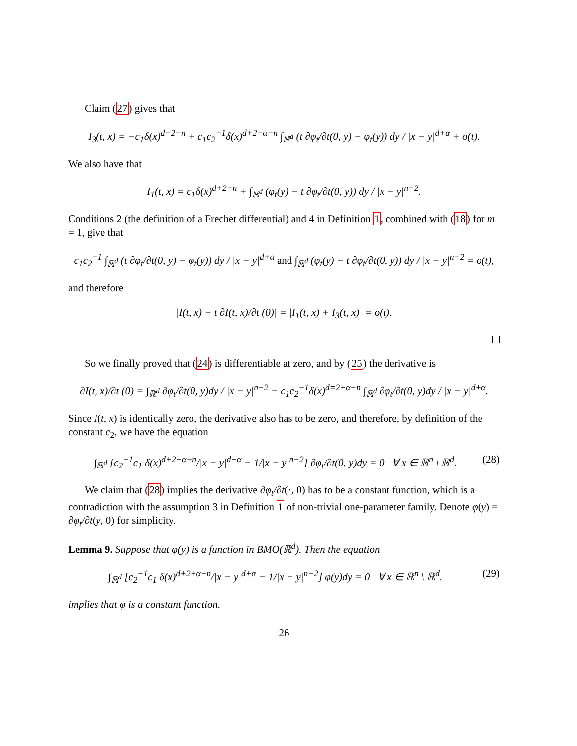Claim (27) gives that
I<sub>3</sub>(t, x) = −c<sub>1</sub>δ(x)<sup>d+2−n</sup> + c<sub>1</sub>c<sub>2</sub><sup>−1</sup>δ(x)<sup>d+2+α−n</sup> ∫<sub>ℝ<sup>d</sup></sub> (t ∂φ<sub>t</sub>/∂t(0, y) − φ<sub>t</sub>(y)) dy / |x − y|<sup>d+α</sup> + o(t).
We also have that
I<sub>1</sub>(t, x) = c<sub>1</sub>δ(x)<sup>d+2−n</sup> + ∫<sub>ℝ<sup>d</sup></sub> (φ<sub>t</sub>(y) − t ∂φ<sub>t</sub>/∂t(0, y)) dy / |x − y|<sup>n−2</sup>.
Conditions 2 (the definition of a Frechet differential) and 4 in Definition 1, combined with (18) for m = 1, give that
c<sub>1</sub>c<sub>2</sub><sup>−1</sup> ∫<sub>ℝ<sup>d</sup></sub> (t ∂φ<sub>t</sub>/∂t(0, y) − φ<sub>t</sub>(y)) dy / |x − y|<sup>d+α</sup> and ∫<sub>ℝ<sup>d</sup></sub> (φ<sub>t</sub>(y) − t ∂φ<sub>t</sub>/∂t(0, y)) dy / |x − y|<sup>n−2</sup> = o(t),
and therefore
|I(t, x) − t ∂I(t, x)/∂t (0)| = |I<sub>1</sub>(t, x) + I<sub>3</sub>(t, x)| = o(t).
So we finally proved that (24) is differentiable at zero, and by (25) the derivative is
∂I(t, x)/∂t (0) = ∫<sub>ℝ<sup>d</sup></sub> ∂φ<sub>t</sub>/∂t(0, y)dy / |x − y|<sup>n−2</sup> − c<sub>1</sub>c<sub>2</sub><sup>−1</sup>δ(x)<sup>d=2+α−n</sup> ∫<sub>ℝ<sup>d</sup></sub> ∂φ<sub>t</sub>/∂t(0, y)dy / |x − y|<sup>d+α</sup>.
Since I(t, x) is identically zero, the derivative also has to be zero, and therefore, by definition of the constant c<sub>2</sub>, we have the equation
∫<sub>ℝ<sup>d</sup></sub> [c<sub>2</sub><sup>−1</sup>c<sub>1</sub> δ(x)<sup>d+2+α−n</sup>/|x − y|<sup>d+α</sup> − 1/|x − y|<sup>n−2</sup>] ∂φ<sub>t</sub>/∂t(0, y)dy = 0 ∀ x ∈ ℝ<sup>n</sup> \ ℝ<sup>d</sup>. (28)
We claim that (28) implies the derivative ∂φ<sub>t</sub>/∂t(·, 0) has to be a constant function, which is a contradiction with the assumption 3 in Definition 1 of non-trivial one-parameter family. Denote φ(y) = ∂φ<sub>t</sub>/∂t(y, 0) for simplicity.
Lemma 9. Suppose that φ(y) is a function in BMO(ℝ<sup>d</sup>). Then the equation
∫<sub>ℝ<sup>d</sup></sub> [c<sub>2</sub><sup>−1</sup>c<sub>1</sub> δ(x)<sup>d+2+α−n</sup>/|x − y|<sup>d+α</sup> − 1/|x − y|<sup>n−2</sup>] φ(y)dy = 0 ∀ x ∈ ℝ<sup>n</sup> \ ℝ<sup>d</sup>. (29)
implies that φ is a constant function.
26